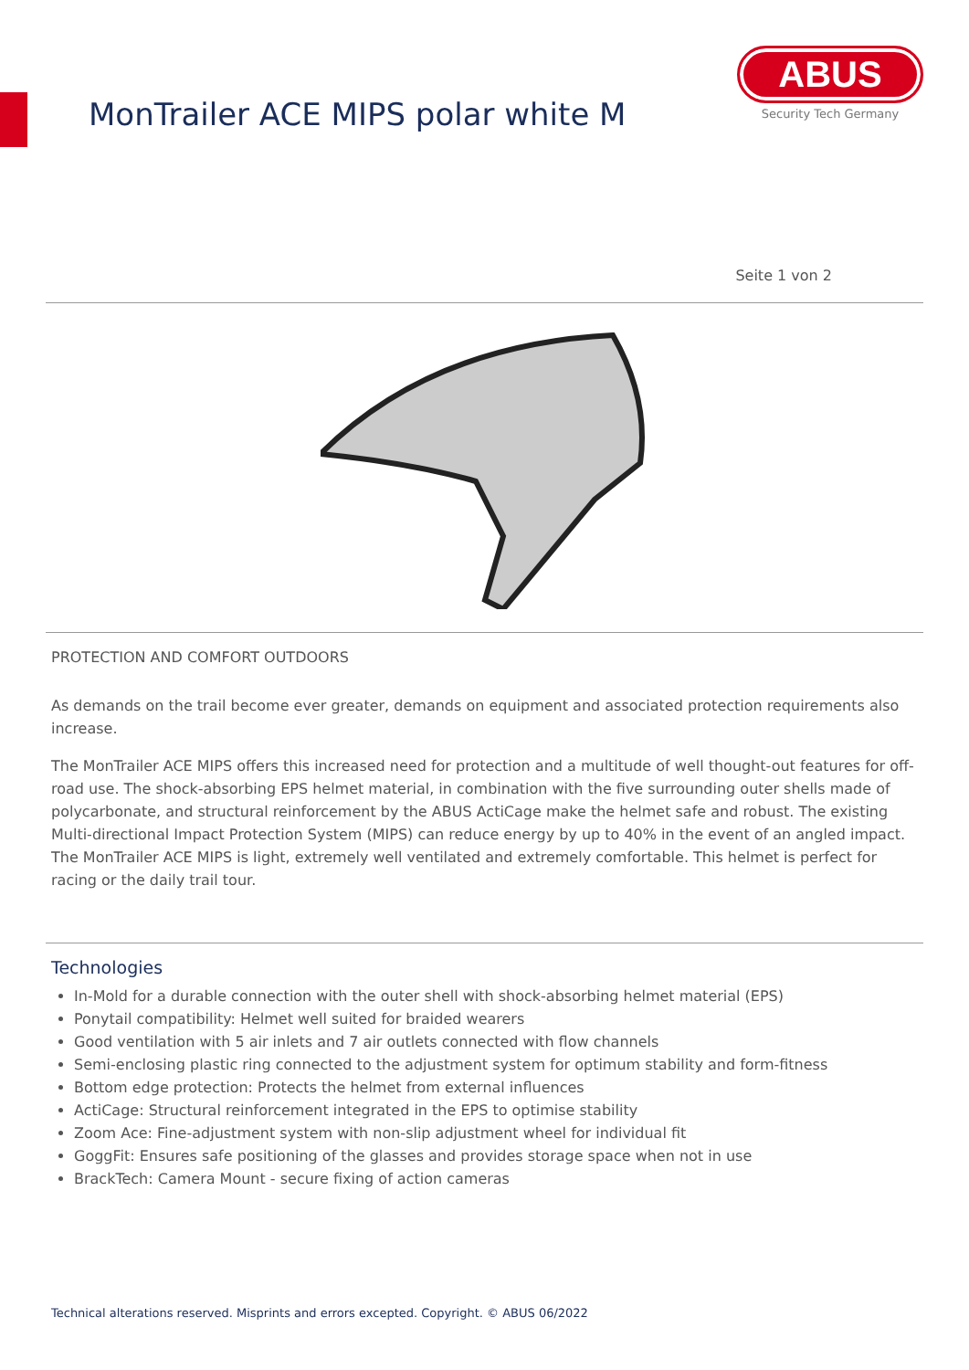MonTrailer ACE MIPS polar white M
ABUS
Security Tech Germany
Seite 1 von 2
PROTECTION AND COMFORT OUTDOORS
As demands on the trail become ever greater, demands on equipment and associated protection requirements also increase.
The MonTrailer ACE MIPS offers this increased need for protection and a multitude of well thought-out features for off-road use. The shock-absorbing EPS helmet material, in combination with the five surrounding outer shells made of polycarbonate, and structural reinforcement by the ABUS ActiCage make the helmet safe and robust. The existing Multi-directional Impact Protection System (MIPS) can reduce energy by up to 40% in the event of an angled impact. The MonTrailer ACE MIPS is light, extremely well ventilated and extremely comfortable. This helmet is perfect for racing or the daily trail tour.
Technologies
In-Mold for a durable connection with the outer shell with shock-absorbing helmet material (EPS)
Ponytail compatibility: Helmet well suited for braided wearers
Good ventilation with 5 air inlets and 7 air outlets connected with flow channels
Semi-enclosing plastic ring connected to the adjustment system for optimum stability and form-fitness
Bottom edge protection: Protects the helmet from external influences
ActiCage: Structural reinforcement integrated in the EPS to optimise stability
Zoom Ace: Fine-adjustment system with non-slip adjustment wheel for individual fit
GoggFit: Ensures safe positioning of the glasses and provides storage space when not in use
BrackTech: Camera Mount - secure fixing of action cameras
Technical alterations reserved. Misprints and errors excepted. Copyright. © ABUS 06/2022